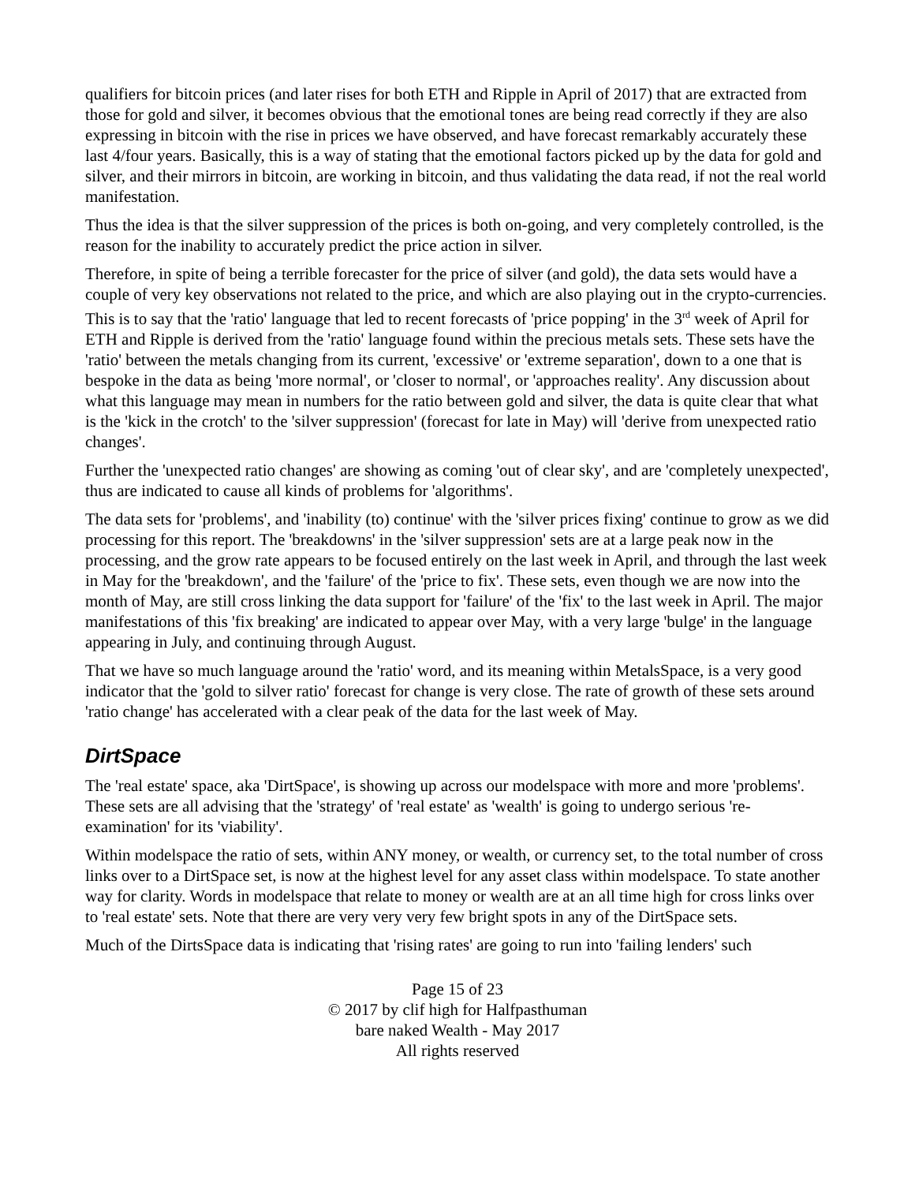qualifiers for bitcoin prices (and later rises for both ETH and Ripple in April of 2017) that are extracted from those for gold and silver, it becomes obvious that the emotional tones are being read correctly if they are also expressing in bitcoin with the rise in prices we have observed, and have forecast remarkably accurately these last 4/four years. Basically, this is a way of stating that the emotional factors picked up by the data for gold and silver, and their mirrors in bitcoin, are working in bitcoin, and thus validating the data read, if not the real world manifestation.
Thus the idea is that the silver suppression of the prices is both on-going, and very completely controlled, is the reason for the inability to accurately predict the price action in silver.
Therefore, in spite of being a terrible forecaster for the price of silver (and gold), the data sets would have a couple of very key observations not related to the price, and which are also playing out in the crypto-currencies. This is to say that the 'ratio' language that led to recent forecasts of 'price popping' in the 3<sup>rd</sup> week of April for ETH and Ripple is derived from the 'ratio' language found within the precious metals sets. These sets have the 'ratio' between the metals changing from its current, 'excessive' or 'extreme separation', down to a one that is bespoke in the data as being 'more normal', or 'closer to normal', or 'approaches reality'. Any discussion about what this language may mean in numbers for the ratio between gold and silver, the data is quite clear that what is the 'kick in the crotch' to the 'silver suppression' (forecast for late in May) will 'derive from unexpected ratio changes'.
Further the 'unexpected ratio changes' are showing as coming 'out of clear sky', and are 'completely unexpected', thus are indicated to cause all kinds of problems for 'algorithms'.
The data sets for 'problems', and 'inability (to) continue' with the 'silver prices fixing' continue to grow as we did processing for this report. The 'breakdowns' in the 'silver suppression' sets are at a large peak now in the processing, and the grow rate appears to be focused entirely on the last week in April, and through the last week in May for the 'breakdown', and the 'failure' of the 'price to fix'. These sets, even though we are now into the month of May, are still cross linking the data support for 'failure' of the 'fix' to the last week in April. The major manifestations of this 'fix breaking' are indicated to appear over May, with a very large 'bulge' in the language appearing in July, and continuing through August.
That we have so much language around the 'ratio' word, and its meaning within MetalsSpace, is a very good indicator that the 'gold to silver ratio' forecast for change is very close. The rate of growth of these sets around 'ratio change' has accelerated with a clear peak of the data for the last week of May.
DirtSpace
The 'real estate' space, aka 'DirtSpace', is showing up across our modelspace with more and more 'problems'. These sets are all advising that the 'strategy' of 'real estate' as 'wealth' is going to undergo serious 're-examination' for its 'viability'.
Within modelspace the ratio of sets, within ANY money, or wealth, or currency set, to the total number of cross links over to a DirtSpace set, is now at the highest level for any asset class within modelspace. To state another way for clarity. Words in modelspace that relate to money or wealth are at an all time high for cross links over to 'real estate' sets. Note that there are very very very few bright spots in any of the DirtSpace sets.
Much of the DirtsSpace data is indicating that 'rising rates' are going to run into 'failing lenders' such
Page 15 of 23
© 2017 by clif high for Halfpasthuman
bare naked Wealth - May 2017
All rights reserved